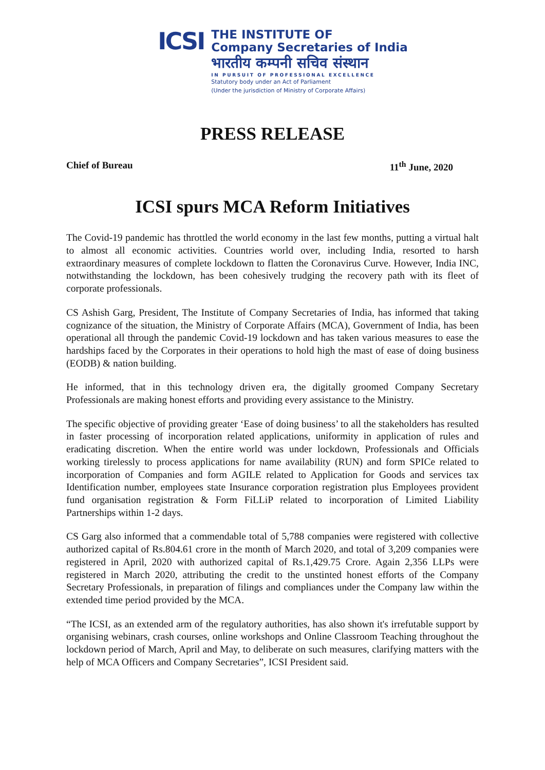ICSI
THE INSTITUTE OF
Company Secretaries of India
भारतीय कम्पनी सचिव संस्थान
IN PURSUIT OF PROFESSIONAL EXCELLENCE
Statutory body under an Act of Parliament
(Under the jurisdiction of Ministry of Corporate Affairs)
PRESS RELEASE
Chief of Bureau 11<sup>th</sup> June, 2020
ICSI spurs MCA Reform Initiatives
The Covid-19 pandemic has throttled the world economy in the last few months, putting a virtual halt to almost all economic activities. Countries world over, including India, resorted to harsh extraordinary measures of complete lockdown to flatten the Coronavirus Curve. However, India INC, notwithstanding the lockdown, has been cohesively trudging the recovery path with its fleet of corporate professionals.
CS Ashish Garg, President, The Institute of Company Secretaries of India, has informed that taking cognizance of the situation, the Ministry of Corporate Affairs (MCA), Government of India, has been operational all through the pandemic Covid-19 lockdown and has taken various measures to ease the hardships faced by the Corporates in their operations to hold high the mast of ease of doing business (EODB) & nation building.
He informed, that in this technology driven era, the digitally groomed Company Secretary Professionals are making honest efforts and providing every assistance to the Ministry.
The specific objective of providing greater ‘Ease of doing business’ to all the stakeholders has resulted in faster processing of incorporation related applications, uniformity in application of rules and eradicating discretion. When the entire world was under lockdown, Professionals and Officials working tirelessly to process applications for name availability (RUN) and form SPICe related to incorporation of Companies and form AGILE related to Application for Goods and services tax Identification number, employees state Insurance corporation registration plus Employees provident fund organisation registration & Form FiLLiP related to incorporation of Limited Liability Partnerships within 1-2 days.
CS Garg also informed that a commendable total of 5,788 companies were registered with collective authorized capital of Rs.804.61 crore in the month of March 2020, and total of 3,209 companies were registered in April, 2020 with authorized capital of Rs.1,429.75 Crore. Again 2,356 LLPs were registered in March 2020, attributing the credit to the unstinted honest efforts of the Company Secretary Professionals, in preparation of filings and compliances under the Company law within the extended time period provided by the MCA.
“The ICSI, as an extended arm of the regulatory authorities, has also shown it's irrefutable support by organising webinars, crash courses, online workshops and Online Classroom Teaching throughout the lockdown period of March, April and May, to deliberate on such measures, clarifying matters with the help of MCA Officers and Company Secretaries”, ICSI President said.